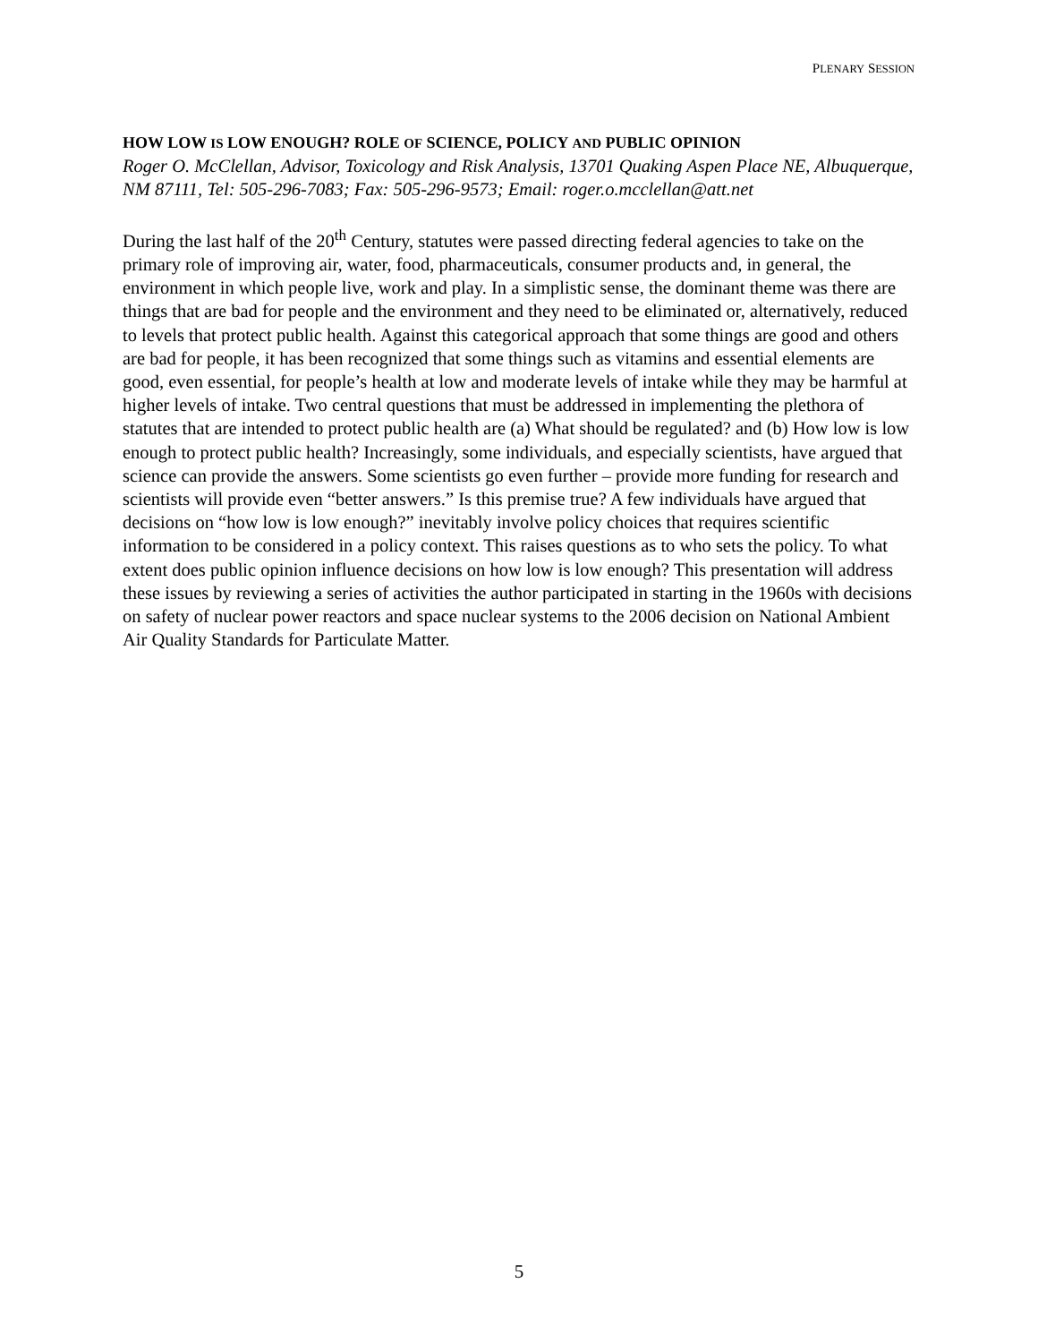PLENARY SESSION
HOW LOW IS LOW ENOUGH? ROLE OF SCIENCE, POLICY AND PUBLIC OPINION
Roger O. McClellan, Advisor, Toxicology and Risk Analysis, 13701 Quaking Aspen Place NE, Albuquerque, NM 87111, Tel: 505-296-7083; Fax: 505-296-9573; Email: roger.o.mcclellan@att.net
During the last half of the 20<sup>th</sup> Century, statutes were passed directing federal agencies to take on the primary role of improving air, water, food, pharmaceuticals, consumer products and, in general, the environment in which people live, work and play. In a simplistic sense, the dominant theme was there are things that are bad for people and the environment and they need to be eliminated or, alternatively, reduced to levels that protect public health. Against this categorical approach that some things are good and others are bad for people, it has been recognized that some things such as vitamins and essential elements are good, even essential, for people’s health at low and moderate levels of intake while they may be harmful at higher levels of intake. Two central questions that must be addressed in implementing the plethora of statutes that are intended to protect public health are (a) What should be regulated? and (b) How low is low enough to protect public health? Increasingly, some individuals, and especially scientists, have argued that science can provide the answers. Some scientists go even further – provide more funding for research and scientists will provide even “better answers.” Is this premise true? A few individuals have argued that decisions on “how low is low enough?” inevitably involve policy choices that requires scientific information to be considered in a policy context. This raises questions as to who sets the policy. To what extent does public opinion influence decisions on how low is low enough? This presentation will address these issues by reviewing a series of activities the author participated in starting in the 1960s with decisions on safety of nuclear power reactors and space nuclear systems to the 2006 decision on National Ambient Air Quality Standards for Particulate Matter.
5